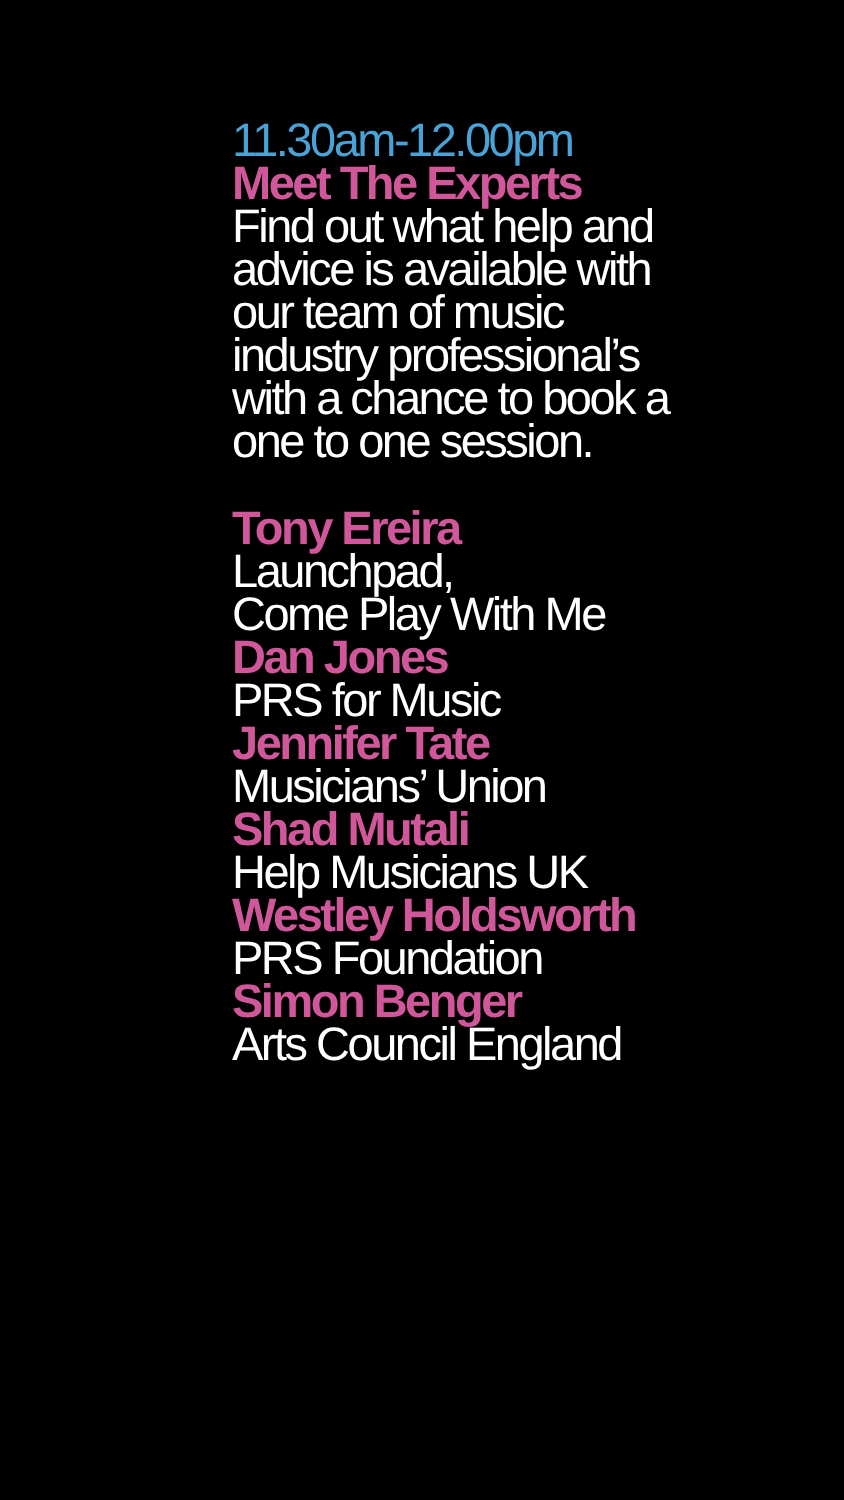11.30am-12.00pm
Meet The Experts
Find out what help and
advice is available with
our team of music
industry professional’s
with a chance to book a
one to one session.
Tony Ereira
Launchpad,
Come Play With Me
Dan Jones
PRS for Music
Jennifer Tate
Musicians’ Union
Shad Mutali
Help Musicians UK
Westley Holdsworth
PRS Foundation
Simon Benger
Arts Council England